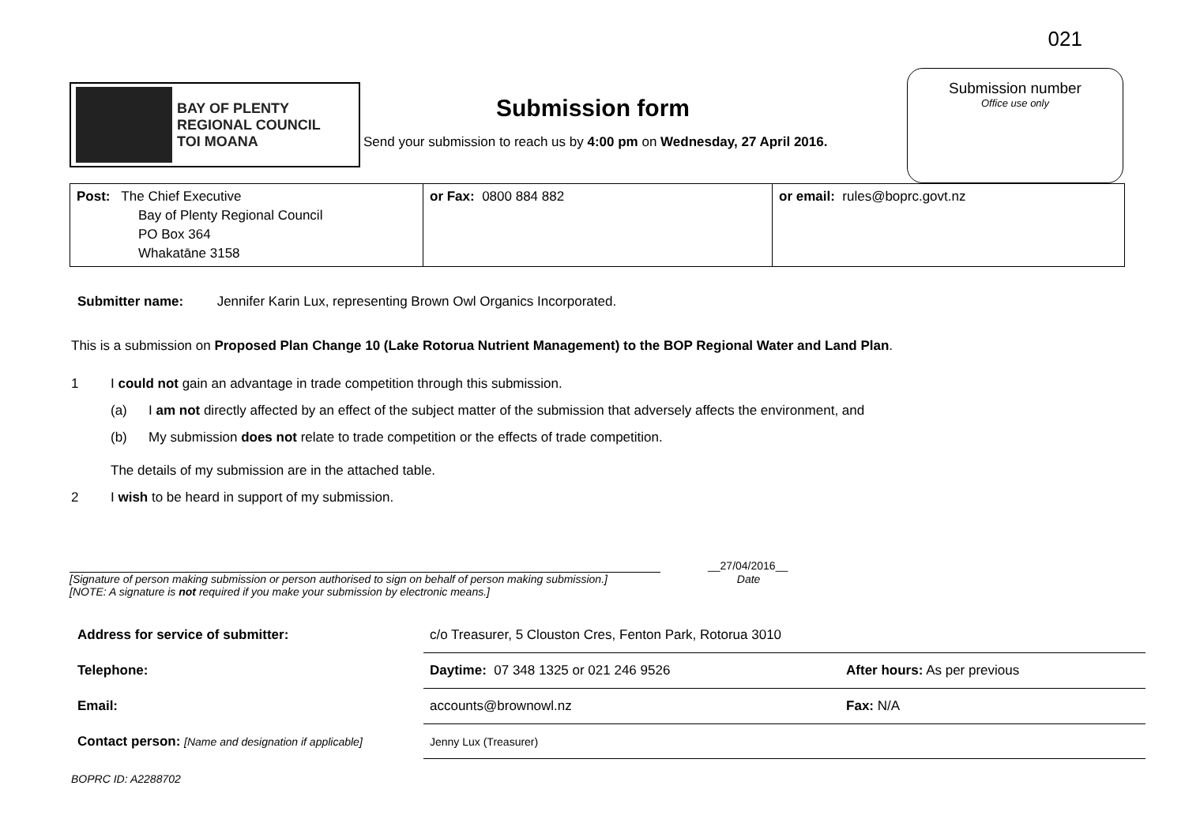021
BAY OF PLENTY
REGIONAL COUNCIL
TOI MOANA
Submission form
Send your submission to reach us by 4:00 pm on Wednesday, 27 April 2016.
Submission number
Office use only
| Post: The Chief Executive Bay of Plenty Regional Council PO Box 364 Whakatāne 3158 | or Fax: 0800 884 882 | or email: rules@boprc.govt.nz |
Submitter name: Jennifer Karin Lux, representing Brown Owl Organics Incorporated.
This is a submission on Proposed Plan Change 10 (Lake Rotorua Nutrient Management) to the BOP Regional Water and Land Plan.
1 I could not gain an advantage in trade competition through this submission.
(a) I am not directly affected by an effect of the subject matter of the submission that adversely affects the environment, and
(b) My submission does not relate to trade competition or the effects of trade competition.
The details of my submission are in the attached table.
2 I wish to be heard in support of my submission.
__27/04/2016__
[Signature of person making submission or person authorised to sign on behalf of person making submission.] Date
[NOTE: A signature is not required if you make your submission by electronic means.]
| Address for service of submitter: | c/o Treasurer, 5 Clouston Cres, Fenton Park, Rotorua 3010 | |
| Telephone: | Daytime: 07 348 1325 or 021 246 9526 | After hours: As per previous |
| Email: | accounts@brownowl.nz | Fax: N/A |
| Contact person: [Name and designation if applicable] | Jenny Lux (Treasurer) | |
BOPRC ID: A2288702